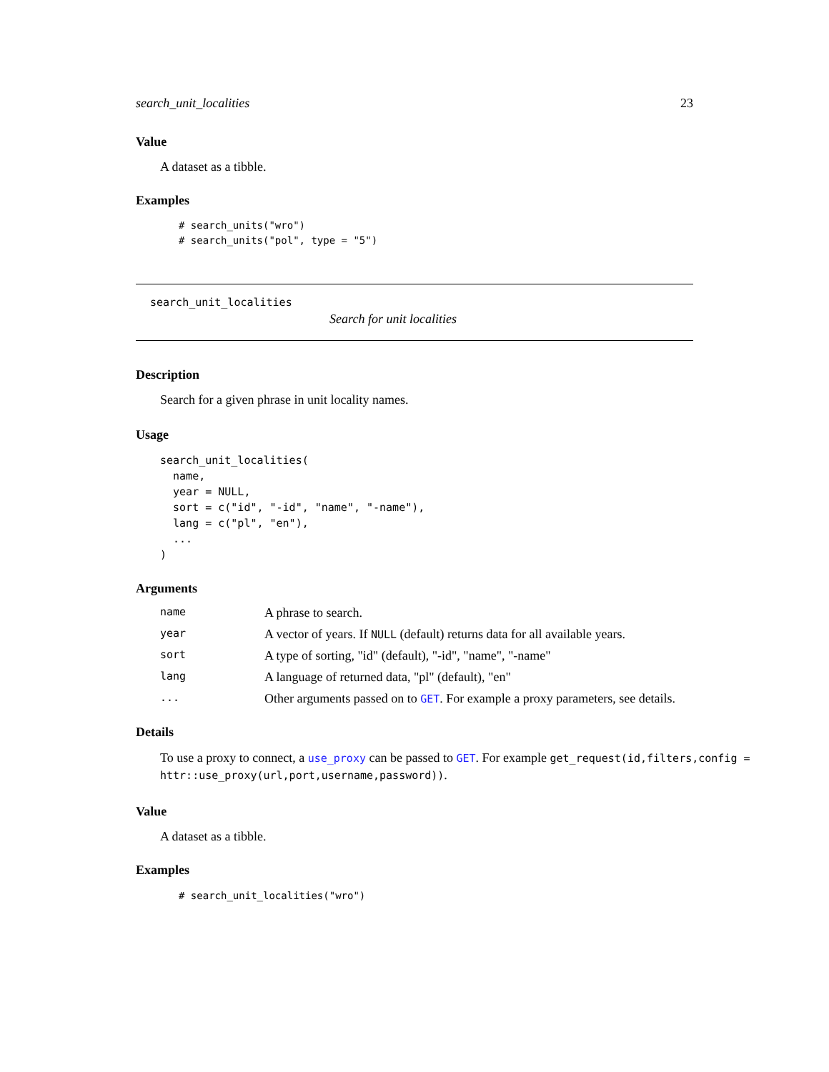search_unit_localities 23
Value
A dataset as a tibble.
Examples
# search_units("wro")
# search_units("pol", type = "5")
search_unit_localities
Search for unit localities
Description
Search for a given phrase in unit locality names.
Usage
search_unit_localities(
  name,
  year = NULL,
  sort = c("id", "-id", "name", "-name"),
  lang = c("pl", "en"),
  ...
)
Arguments
| name | A phrase to search. |
| year | A vector of years. If NULL (default) returns data for all available years. |
| sort | A type of sorting, "id" (default), "-id", "name", "-name" |
| lang | A language of returned data, "pl" (default), "en" |
| ... | Other arguments passed on to GET . For example a proxy parameters, see details. |
Details
To use a proxy to connect, a use_proxy can be passed to GET. For example get_request(id,filters,config = httr::use_proxy(url,port,username,password)).
Value
A dataset as a tibble.
Examples
# search_unit_localities("wro")